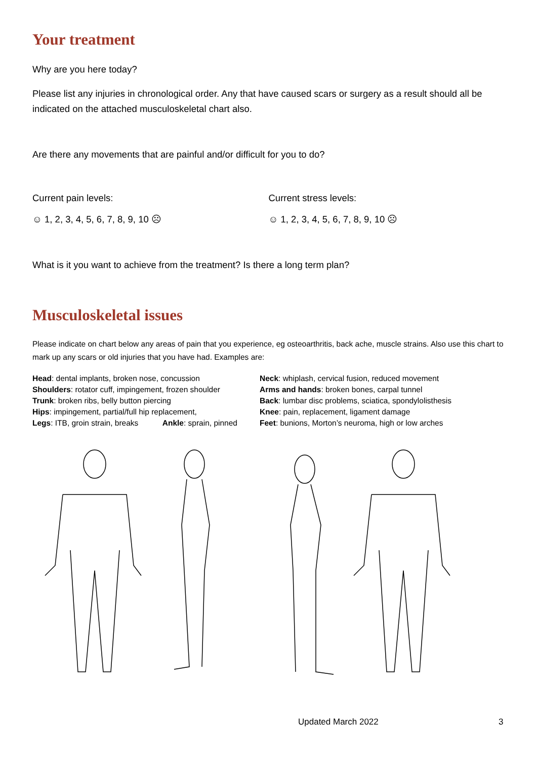Your treatment
Why are you here today?
Please list any injuries in chronological order. Any that have caused scars or surgery as a result should all be indicated on the attached musculoskeletal chart also.
Are there any movements that are painful and/or difficult for you to do?
Current pain levels: Current stress levels:
☺ 1, 2, 3, 4, 5, 6, 7, 8, 9, 10 ☹ ☺ 1, 2, 3, 4, 5, 6, 7, 8, 9, 10 ☹
What is it you want to achieve from the treatment? Is there a long term plan?
Musculoskeletal issues
Please indicate on chart below any areas of pain that you experience, eg osteoarthritis, back ache, muscle strains. Also use this chart to mark up any scars or old injuries that you have had. Examples are:
Head: dental implants, broken nose, concussion
Shoulders: rotator cuff, impingement, frozen shoulder
Trunk: broken ribs, belly button piercing
Hips: impingement, partial/full hip replacement,
Legs: ITB, groin strain, breaks Ankle: sprain, pinned
Neck: whiplash, cervical fusion, reduced movement
Arms and hands: broken bones, carpal tunnel
Back: lumbar disc problems, sciatica, spondylolisthesis
Knee: pain, replacement, ligament damage
Feet: bunions, Morton’s neuroma, high or low arches
Updated March 2022 3